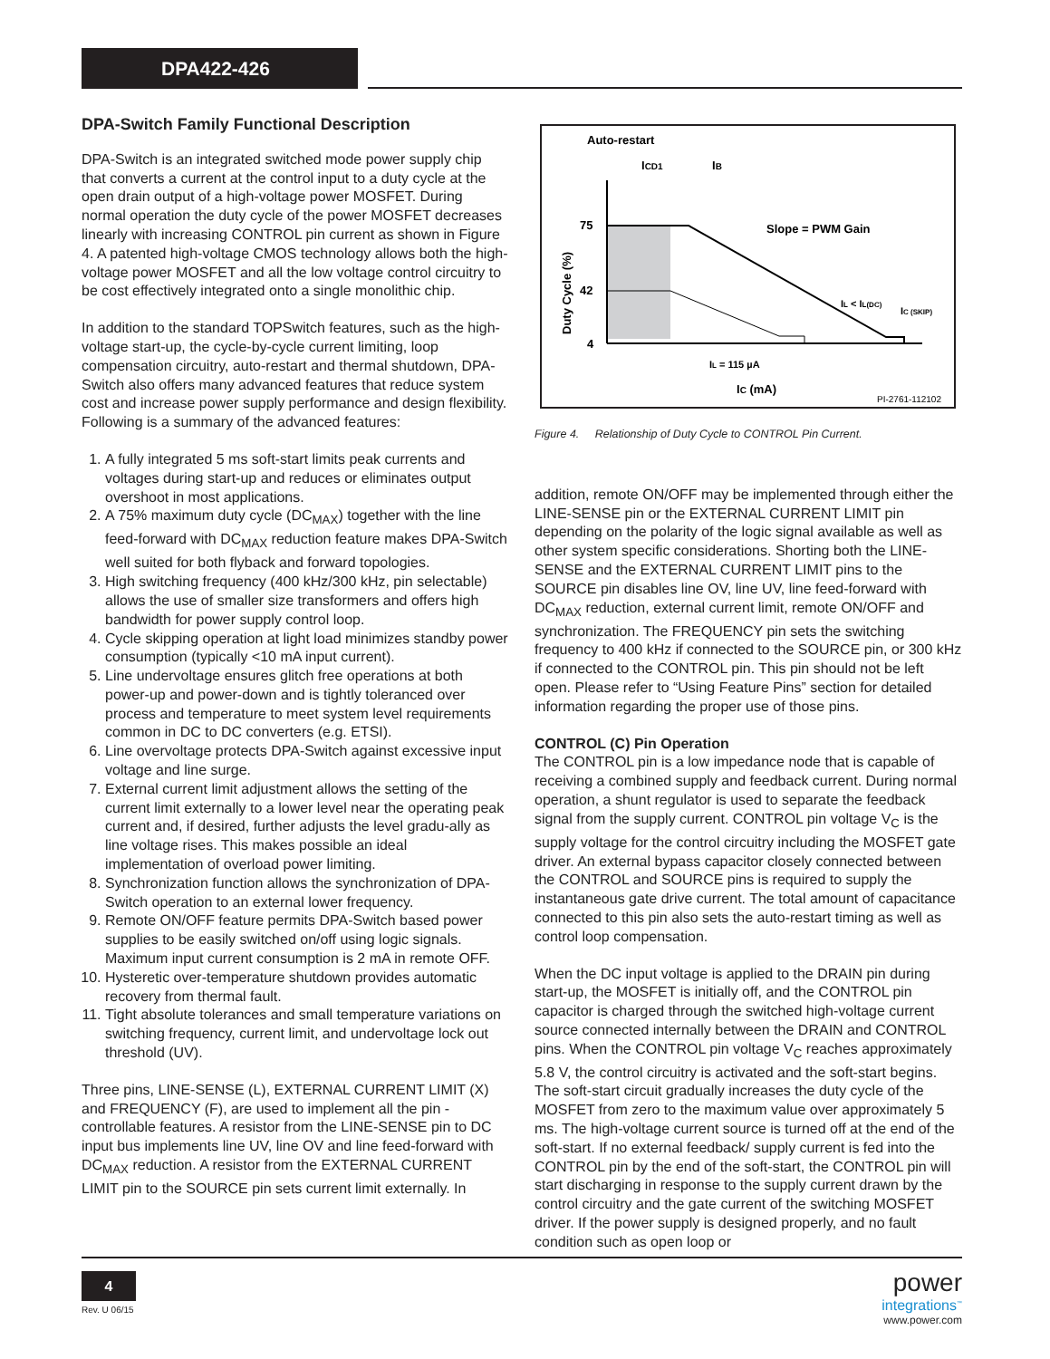DPA422-426
DPA-Switch Family Functional Description
DPA-Switch is an integrated switched mode power supply chip that converts a current at the control input to a duty cycle at the open drain output of a high-voltage power MOSFET. During normal operation the duty cycle of the power MOSFET decreases linearly with increasing CONTROL pin current as shown in Figure 4. A patented high-voltage CMOS technology allows both the high-voltage power MOSFET and all the low voltage control circuitry to be cost effectively integrated onto a single monolithic chip.
In addition to the standard TOPSwitch features, such as the high-voltage start-up, the cycle-by-cycle current limiting, loop compensation circuitry, auto-restart and thermal shutdown, DPA-Switch also offers many advanced features that reduce system cost and increase power supply performance and design flexibility. Following is a summary of the advanced features:
1. A fully integrated 5 ms soft-start limits peak currents and voltages during start-up and reduces or eliminates output overshoot in most applications.
2. A 75% maximum duty cycle (DC<sub>MAX</sub>) together with the line feed-forward with DC<sub>MAX</sub> reduction feature makes DPA-Switch well suited for both flyback and forward topologies.
3. High switching frequency (400 kHz/300 kHz, pin selectable) allows the use of smaller size transformers and offers high bandwidth for power supply control loop.
4. Cycle skipping operation at light load minimizes standby power consumption (typically <10 mA input current).
5. Line undervoltage ensures glitch free operations at both power-up and power-down and is tightly toleranced over process and temperature to meet system level requirements common in DC to DC converters (e.g. ETSI).
6. Line overvoltage protects DPA-Switch against excessive input voltage and line surge.
7. External current limit adjustment allows the setting of the current limit externally to a lower level near the operating peak current and, if desired, further adjusts the level gradu-ally as line voltage rises. This makes possible an ideal implementation of overload power limiting.
8. Synchronization function allows the synchronization of DPA-Switch operation to an external lower frequency.
9. Remote ON/OFF feature permits DPA-Switch based power supplies to be easily switched on/off using logic signals. Maximum input current consumption is 2 mA in remote OFF.
10. Hysteretic over-temperature shutdown provides automatic recovery from thermal fault.
11. Tight absolute tolerances and small temperature variations on switching frequency, current limit, and undervoltage lock out threshold (UV).
Three pins, LINE-SENSE (L), EXTERNAL CURRENT LIMIT (X) and FREQUENCY (F), are used to implement all the pin - controllable features. A resistor from the LINE-SENSE pin to DC input bus implements line UV, line OV and line feed-forward with DC<sub>MAX</sub> reduction. A resistor from the EXTERNAL CURRENT LIMIT pin to the SOURCE pin sets current limit externally. In
Auto-restart
ICD1
IB
75
42
4
Slope = PWM Gain
IL = 115 µA
IL < IL(DC)
IC (SKIP)
IC (mA)
Duty Cycle (%)
PI-2761-112102
Figure 4. Relationship of Duty Cycle to CONTROL Pin Current.
addition, remote ON/OFF may be implemented through either the LINE-SENSE pin or the EXTERNAL CURRENT LIMIT pin depending on the polarity of the logic signal available as well as other system specific considerations. Shorting both the LINE-SENSE and the EXTERNAL CURRENT LIMIT pins to the SOURCE pin disables line OV, line UV, line feed-forward with DC<sub>MAX</sub> reduction, external current limit, remote ON/OFF and synchronization. The FREQUENCY pin sets the switching frequency to 400 kHz if connected to the SOURCE pin, or 300 kHz if connected to the CONTROL pin. This pin should not be left open. Please refer to “Using Feature Pins” section for detailed information regarding the proper use of those pins.
CONTROL (C) Pin Operation
The CONTROL pin is a low impedance node that is capable of receiving a combined supply and feedback current. During normal operation, a shunt regulator is used to separate the feedback signal from the supply current. CONTROL pin voltage V<sub>C</sub> is the supply voltage for the control circuitry including the MOSFET gate driver. An external bypass capacitor closely connected between the CONTROL and SOURCE pins is required to supply the instantaneous gate drive current. The total amount of capacitance connected to this pin also sets the auto-restart timing as well as control loop compensation.
When the DC input voltage is applied to the DRAIN pin during start-up, the MOSFET is initially off, and the CONTROL pin capacitor is charged through the switched high-voltage current source connected internally between the DRAIN and CONTROL pins. When the CONTROL pin voltage V<sub>C</sub> reaches approximately 5.8 V, the control circuitry is activated and the soft-start begins. The soft-start circuit gradually increases the duty cycle of the MOSFET from zero to the maximum value over approximately 5 ms. The high-voltage current source is turned off at the end of the soft-start. If no external feedback/ supply current is fed into the CONTROL pin by the end of the soft-start, the CONTROL pin will start discharging in response to the supply current drawn by the control circuitry and the gate current of the switching MOSFET driver. If the power supply is designed properly, and no fault condition such as open loop or
4
Rev. U 06/15
power
integrations<sup>™</sup>
www.power.com